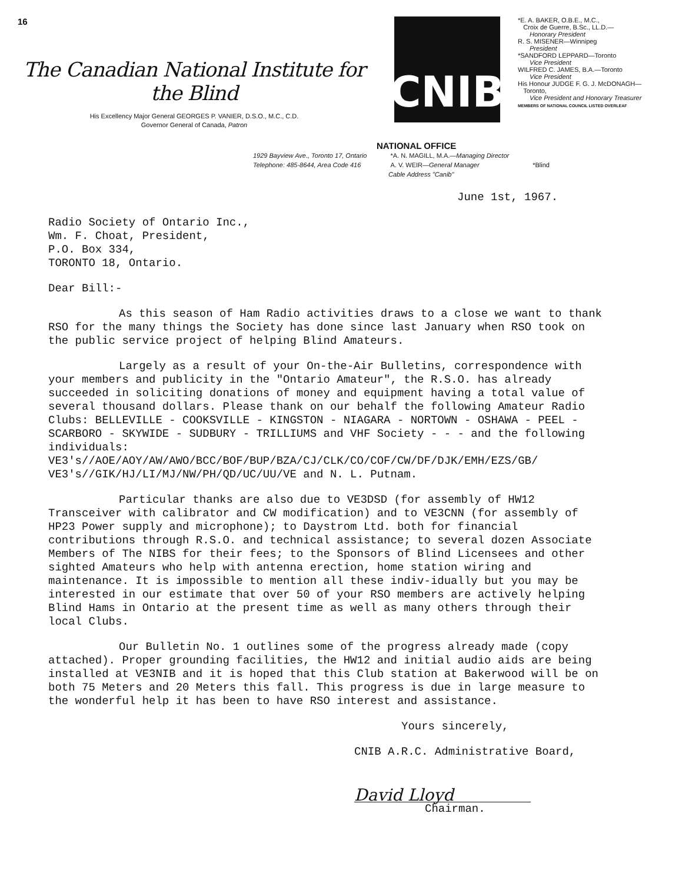16
The Canadian National Institute for the Blind
His Excellency Major General GEORGES P. VANIER, D.S.O., M.C., C.D.
Governor General of Canada, Patron
CNIB
*E. A. BAKER, O.B.E., M.C.,
Croix de Guerre, B.Sc., LL.D.—
Honorary President
R. S. MISENER—Winnipeg
President
*SANDFORD LEPPARD—Toronto
Vice President
WILFRED C. JAMES, B.A.—Toronto
Vice President
His Honour JUDGE F. G. J. McDONAGH—
Toronto,
Vice President and Honorary Treasurer
MEMBERS OF NATIONAL COUNCIL LISTED OVERLEAF
NATIONAL OFFICE
1929 Bayview Ave., Toronto 17, Ontario
Telephone: 485-8644, Area Code 416
*A. N. MAGILL, M.A.—Managing Director
A. V. WEIR—General Manager
*Blind
Cable Address "Canib"
June 1st, 1967.
Radio Society of Ontario Inc.,
Wm. F. Choat, President,
P.O. Box 334,
TORONTO 18, Ontario.
Dear Bill:-
As this season of Ham Radio activities draws to a close we want to thank RSO for the many things the Society has done since last January when RSO took on the public service project of helping Blind Amateurs.
Largely as a result of your On-the-Air Bulletins, correspondence with your members and publicity in the "Ontario Amateur", the R.S.O. has already succeeded in soliciting donations of money and equipment having a total value of several thousand dollars. Please thank on our behalf the following Amateur Radio Clubs: BELLEVILLE - COOKSVILLE - KINGSTON - NIAGARA - NORTOWN - OSHAWA - PEEL - SCARBORO - SKYWIDE - SUDBURY - TRILLIUMS and VHF Society - - - and the following individuals:
VE3's//AOE/AOY/AW/AWO/BCC/BOF/BUP/BZA/CJ/CLK/CO/COF/CW/DF/DJK/EMH/EZS/GB/
VE3's//GIK/HJ/LI/MJ/NW/PH/QD/UC/UU/VE and N. L. Putnam.
Particular thanks are also due to VE3DSD (for assembly of HW12 Transceiver with calibrator and CW modification) and to VE3CNN (for assembly of HP23 Power supply and microphone); to Daystrom Ltd. both for financial contributions through R.S.O. and technical assistance; to several dozen Associate Members of The NIBS for their fees; to the Sponsors of Blind Licensees and other sighted Amateurs who help with antenna erection, home station wiring and maintenance. It is impossible to mention all these indiv-idually but you may be interested in our estimate that over 50 of your RSO members are actively helping Blind Hams in Ontario at the present time as well as many others through their local Clubs.
Our Bulletin No. 1 outlines some of the progress already made (copy attached). Proper grounding facilities, the HW12 and initial audio aids are being installed at VE3NIB and it is hoped that this Club station at Bakerwood will be on both 75 Meters and 20 Meters this fall. This progress is due in large measure to the wonderful help it has been to have RSO interest and assistance.
Yours sincerely,
CNIB A.R.C. Administrative Board,
David Lloyd
Chairman.